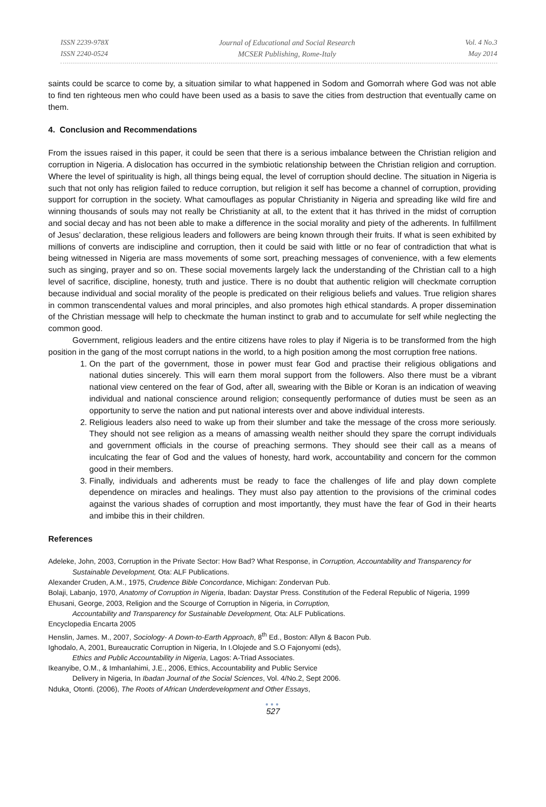ISSN 2239-978X
ISSN 2240-0524
Journal of Educational and Social Research
MCSER Publishing, Rome-Italy
Vol. 4 No.3
May 2014
saints could be scarce to come by, a situation similar to what happened in Sodom and Gomorrah where God was not able to find ten righteous men who could have been used as a basis to save the cities from destruction that eventually came on them.
4. Conclusion and Recommendations
From the issues raised in this paper, it could be seen that there is a serious imbalance between the Christian religion and corruption in Nigeria. A dislocation has occurred in the symbiotic relationship between the Christian religion and corruption. Where the level of spirituality is high, all things being equal, the level of corruption should decline. The situation in Nigeria is such that not only has religion failed to reduce corruption, but religion it self has become a channel of corruption, providing support for corruption in the society. What camouflages as popular Christianity in Nigeria and spreading like wild fire and winning thousands of souls may not really be Christianity at all, to the extent that it has thrived in the midst of corruption and social decay and has not been able to make a difference in the social morality and piety of the adherents. In fulfillment of Jesus’ declaration, these religious leaders and followers are being known through their fruits. If what is seen exhibited by millions of converts are indiscipline and corruption, then it could be said with little or no fear of contradiction that what is being witnessed in Nigeria are mass movements of some sort, preaching messages of convenience, with a few elements such as singing, prayer and so on. These social movements largely lack the understanding of the Christian call to a high level of sacrifice, discipline, honesty, truth and justice. There is no doubt that authentic religion will checkmate corruption because individual and social morality of the people is predicated on their religious beliefs and values. True religion shares in common transcendental values and moral principles, and also promotes high ethical standards. A proper dissemination of the Christian message will help to checkmate the human instinct to grab and to accumulate for self while neglecting the common good.
Government, religious leaders and the entire citizens have roles to play if Nigeria is to be transformed from the high position in the gang of the most corrupt nations in the world, to a high position among the most corruption free nations.
1. On the part of the government, those in power must fear God and practise their religious obligations and national duties sincerely. This will earn them moral support from the followers. Also there must be a vibrant national view centered on the fear of God, after all, swearing with the Bible or Koran is an indication of weaving individual and national conscience around religion; consequently performance of duties must be seen as an opportunity to serve the nation and put national interests over and above individual interests.
2. Religious leaders also need to wake up from their slumber and take the message of the cross more seriously. They should not see religion as a means of amassing wealth neither should they spare the corrupt individuals and government officials in the course of preaching sermons. They should see their call as a means of inculcating the fear of God and the values of honesty, hard work, accountability and concern for the common good in their members.
3. Finally, individuals and adherents must be ready to face the challenges of life and play down complete dependence on miracles and healings. They must also pay attention to the provisions of the criminal codes against the various shades of corruption and most importantly, they must have the fear of God in their hearts and imbibe this in their children.
References
Adeleke, John, 2003, Corruption in the Private Sector: How Bad? What Response, in Corruption, Accountability and Transparency for Sustainable Development, Ota: ALF Publications.
Alexander Cruden, A.M., 1975, Crudence Bible Concordance, Michigan: Zondervan Pub.
Bolaji, Labanjo, 1970, Anatomy of Corruption in Nigeria, Ibadan: Daystar Press. Constitution of the Federal Republic of Nigeria, 1999
Ehusani, George, 2003, Religion and the Scourge of Corruption in Nigeria, in Corruption,
Accountability and Transparency for Sustainable Development, Ota: ALF Publications.
Encyclopedia Encarta 2005
Henslin, James. M., 2007, Sociology- A Down-to-Earth Approach, 8<sup>th</sup> Ed., Boston: Allyn & Bacon Pub.
Ighodalo, A, 2001, Bureaucratic Corruption in Nigeria, In I.Olojede and S.O Fajonyomi (eds),
Ethics and Public Accountability in Nigeria, Lagos: A-Triad Associates.
Ikeanyibe, O.M., & Imhanlahimi, J.E., 2006, Ethics, Accountability and Public Service
Delivery in Nigeria, In Ibadan Journal of the Social Sciences, Vol. 4/No.2, Sept 2006.
Nduka¸ Otonti. (2006), The Roots of African Underdevelopment and Other Essays,
●●●
527